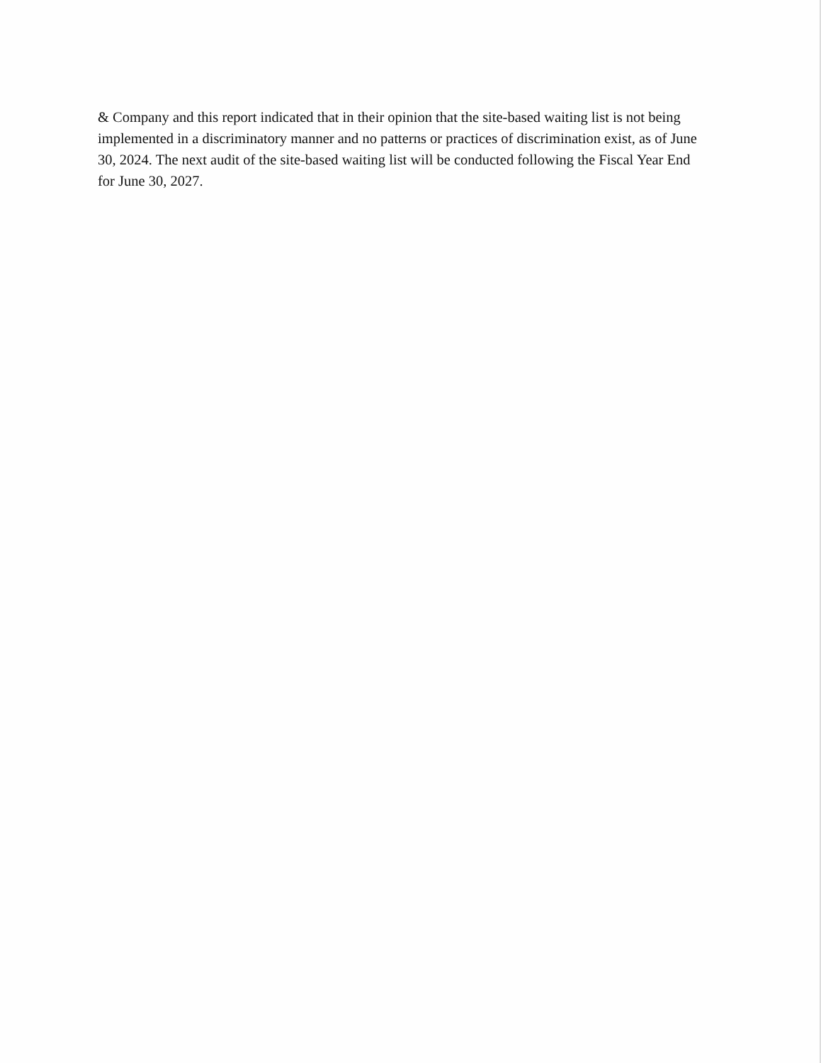& Company and this report indicated that in their opinion that the site-based waiting list is not being implemented in a discriminatory manner and no patterns or practices of discrimination exist, as of June 30, 2024. The next audit of the site-based waiting list will be conducted following the Fiscal Year End for June 30, 2027.